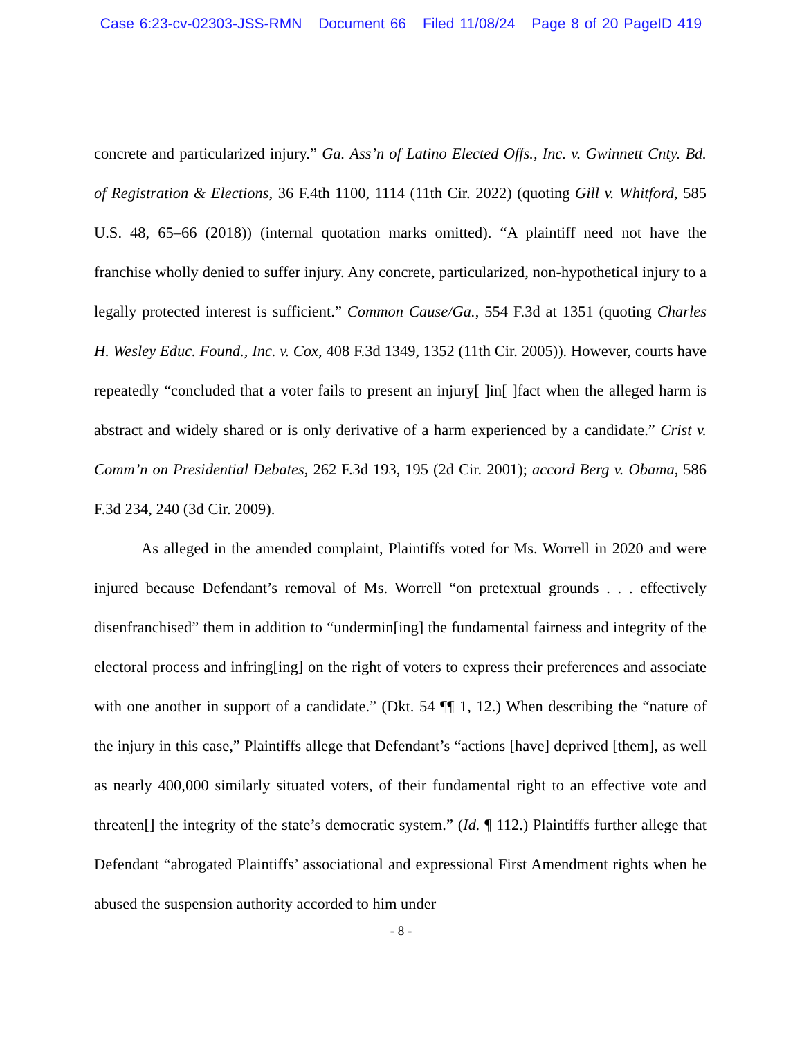Case 6:23-cv-02303-JSS-RMN Document 66 Filed 11/08/24 Page 8 of 20 PageID 419
concrete and particularized injury.” Ga. Ass’n of Latino Elected Offs., Inc. v. Gwinnett Cnty. Bd. of Registration & Elections, 36 F.4th 1100, 1114 (11th Cir. 2022) (quoting Gill v. Whitford, 585 U.S. 48, 65–66 (2018)) (internal quotation marks omitted). “A plaintiff need not have the franchise wholly denied to suffer injury. Any concrete, particularized, non-hypothetical injury to a legally protected interest is sufficient.” Common Cause/Ga., 554 F.3d at 1351 (quoting Charles H. Wesley Educ. Found., Inc. v. Cox, 408 F.3d 1349, 1352 (11th Cir. 2005)). However, courts have repeatedly “concluded that a voter fails to present an injury[ ]in[ ]fact when the alleged harm is abstract and widely shared or is only derivative of a harm experienced by a candidate.” Crist v. Comm’n on Presidential Debates, 262 F.3d 193, 195 (2d Cir. 2001); accord Berg v. Obama, 586 F.3d 234, 240 (3d Cir. 2009).
As alleged in the amended complaint, Plaintiffs voted for Ms. Worrell in 2020 and were injured because Defendant’s removal of Ms. Worrell “on pretextual grounds . . . effectively disenfranchised” them in addition to “undermin[ing] the fundamental fairness and integrity of the electoral process and infring[ing] on the right of voters to express their preferences and associate with one another in support of a candidate.” (Dkt. 54 ¶¶ 1, 12.) When describing the “nature of the injury in this case,” Plaintiffs allege that Defendant’s “actions [have] deprived [them], as well as nearly 400,000 similarly situated voters, of their fundamental right to an effective vote and threaten[] the integrity of the state’s democratic system.” (Id. ¶ 112.) Plaintiffs further allege that Defendant “abrogated Plaintiffs’ associational and expressional First Amendment rights when he abused the suspension authority accorded to him under
- 8 -